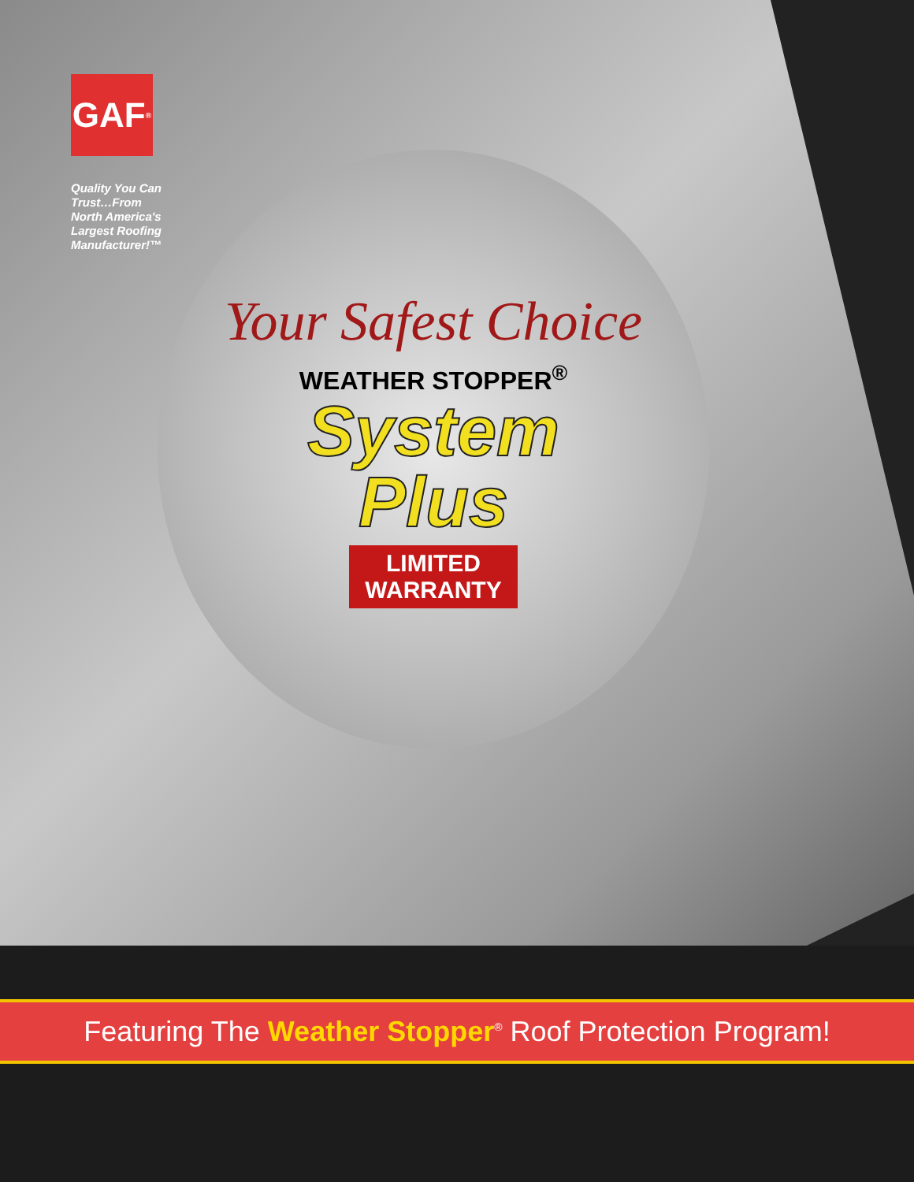GAF<sup>®</sup>
Quality You Can
Trust…From
North America's
Largest Roofing
Manufacturer!™
Your Safest Choice
WEATHER STOPPER<sup>®</sup>
System
Plus
LIMITED
WARRANTY
Featuring The Weather Stopper<sup>®</sup> Roof Protection Program!